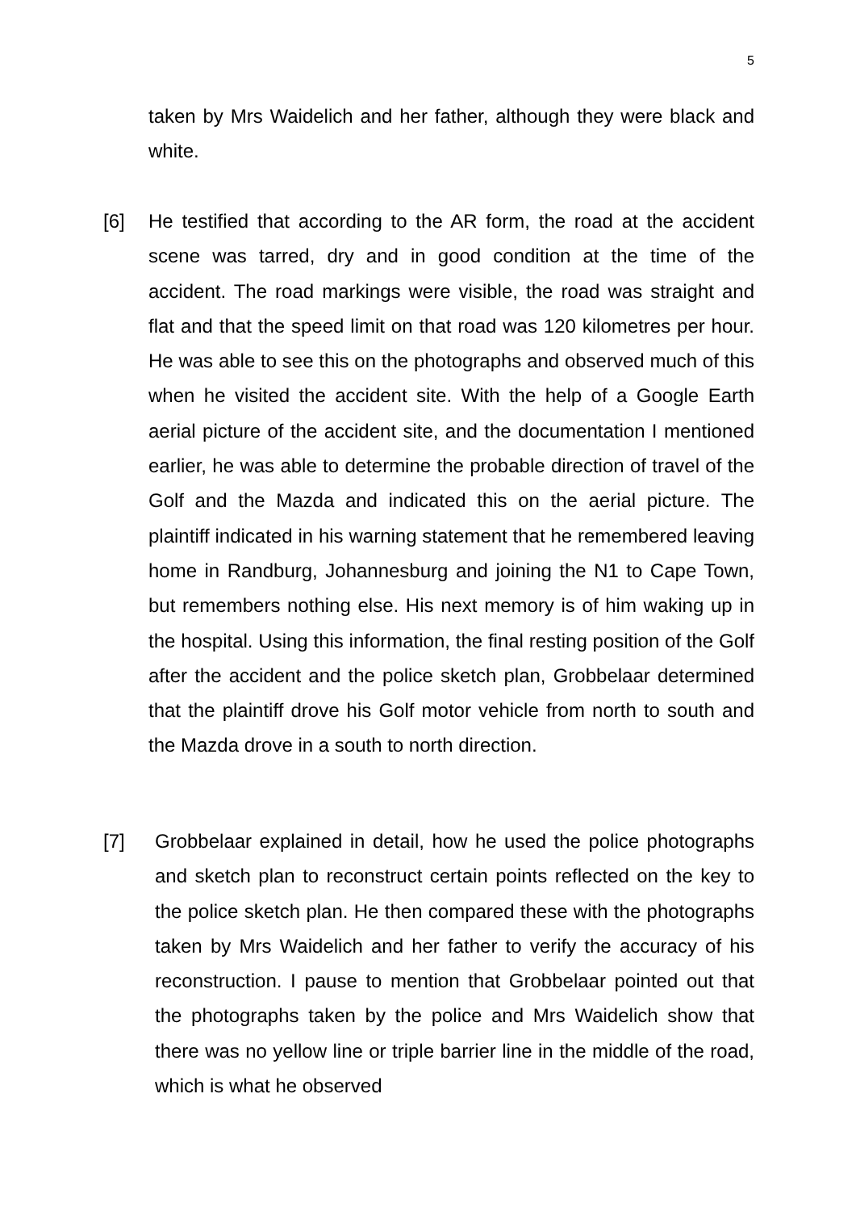5
taken by Mrs Waidelich and her father, although they were black and white.
[6]
He testified that according to the AR form, the road at the accident scene was tarred, dry and in good condition at the time of the accident. The road markings were visible, the road was straight and flat and that the speed limit on that road was 120 kilometres per hour. He was able to see this on the photographs and observed much of this when he visited the accident site. With the help of a Google Earth aerial picture of the accident site, and the documentation I mentioned earlier, he was able to determine the probable direction of travel of the Golf and the Mazda and indicated this on the aerial picture. The plaintiff indicated in his warning statement that he remembered leaving home in Randburg, Johannesburg and joining the N1 to Cape Town, but remembers nothing else. His next memory is of him waking up in the hospital. Using this information, the final resting position of the Golf after the accident and the police sketch plan, Grobbelaar determined that the plaintiff drove his Golf motor vehicle from north to south and the Mazda drove in a south to north direction.
[7]
Grobbelaar explained in detail, how he used the police photographs and sketch plan to reconstruct certain points reflected on the key to the police sketch plan. He then compared these with the photographs taken by Mrs Waidelich and her father to verify the accuracy of his reconstruction. I pause to mention that Grobbelaar pointed out that the photographs taken by the police and Mrs Waidelich show that there was no yellow line or triple barrier line in the middle of the road, which is what he observed